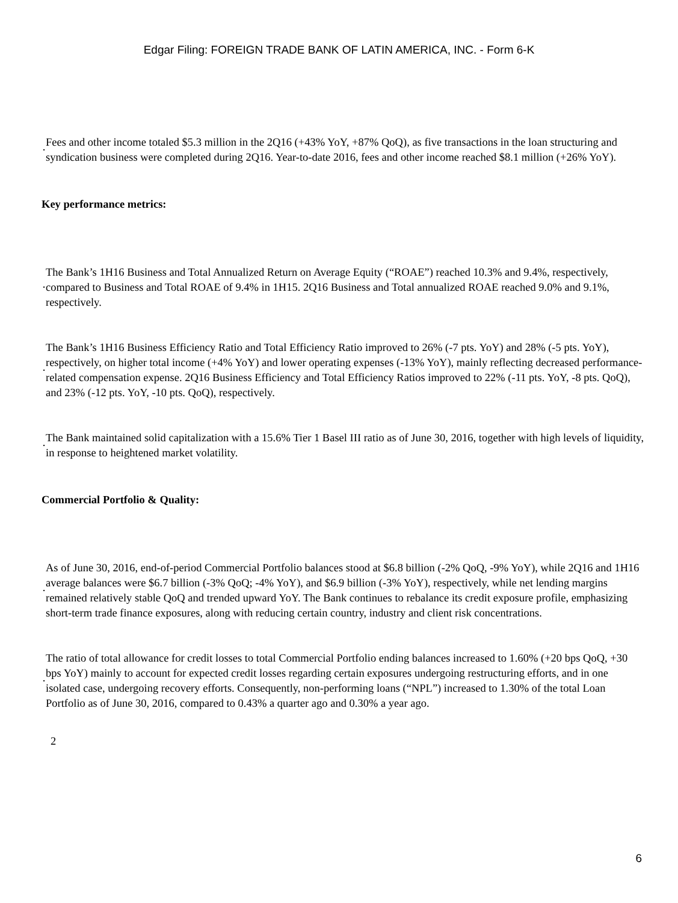Edgar Filing: FOREIGN TRADE BANK OF LATIN AMERICA, INC. - Form 6-K
· Fees and other income totaled $5.3 million in the 2Q16 (+43% YoY, +87% QoQ), as five transactions in the loan structuring and syndication business were completed during 2Q16. Year-to-date 2016, fees and other income reached $8.1 million (+26% YoY).
Key performance metrics:
· The Bank’s 1H16 Business and Total Annualized Return on Average Equity (“ROAE”) reached 10.3% and 9.4%, respectively, compared to Business and Total ROAE of 9.4% in 1H15. 2Q16 Business and Total annualized ROAE reached 9.0% and 9.1%, respectively.
· The Bank’s 1H16 Business Efficiency Ratio and Total Efficiency Ratio improved to 26% (-7 pts. YoY) and 28% (-5 pts. YoY), respectively, on higher total income (+4% YoY) and lower operating expenses (-13% YoY), mainly reflecting decreased performance-related compensation expense. 2Q16 Business Efficiency and Total Efficiency Ratios improved to 22% (-11 pts. YoY, -8 pts. QoQ), and 23% (-12 pts. YoY, -10 pts. QoQ), respectively.
· The Bank maintained solid capitalization with a 15.6% Tier 1 Basel III ratio as of June 30, 2016, together with high levels of liquidity, in response to heightened market volatility.
Commercial Portfolio & Quality:
· As of June 30, 2016, end-of-period Commercial Portfolio balances stood at $6.8 billion (-2% QoQ, -9% YoY), while 2Q16 and 1H16 average balances were $6.7 billion (-3% QoQ; -4% YoY), and $6.9 billion (-3% YoY), respectively, while net lending margins remained relatively stable QoQ and trended upward YoY. The Bank continues to rebalance its credit exposure profile, emphasizing short-term trade finance exposures, along with reducing certain country, industry and client risk concentrations.
· The ratio of total allowance for credit losses to total Commercial Portfolio ending balances increased to 1.60% (+20 bps QoQ, +30 bps YoY) mainly to account for expected credit losses regarding certain exposures undergoing restructuring efforts, and in one isolated case, undergoing recovery efforts. Consequently, non-performing loans (“NPL”) increased to 1.30% of the total Loan Portfolio as of June 30, 2016, compared to 0.43% a quarter ago and 0.30% a year ago.
2
6